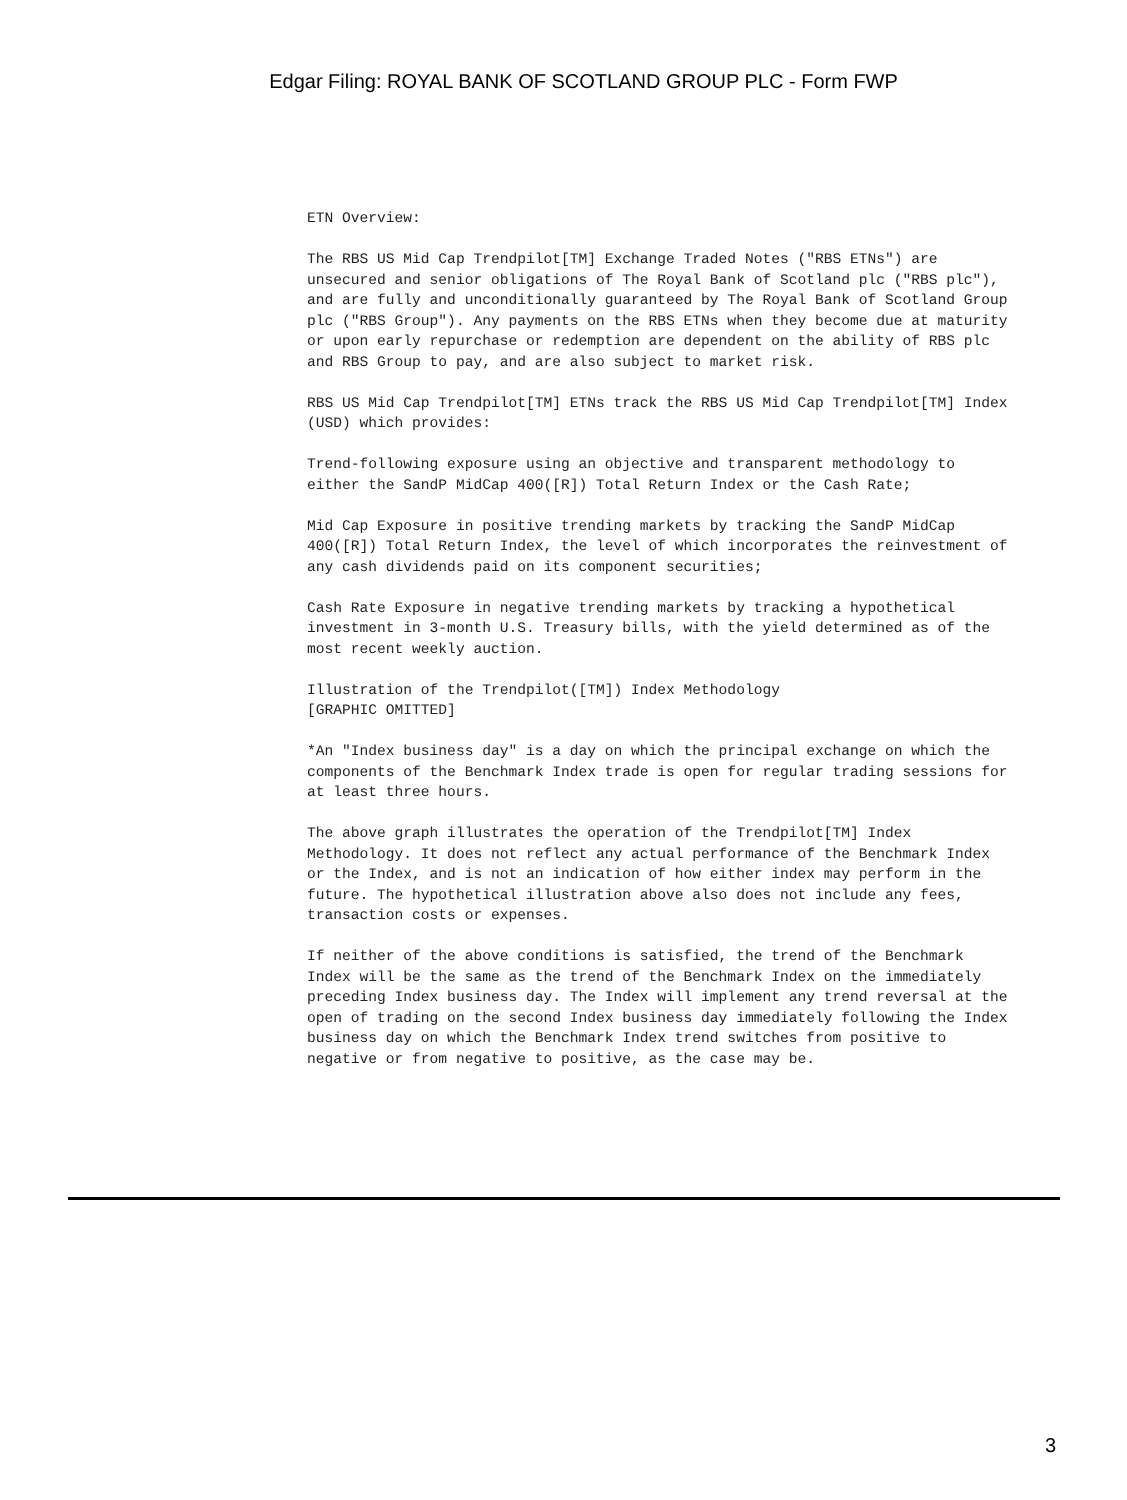Edgar Filing: ROYAL BANK OF SCOTLAND GROUP PLC - Form FWP
ETN Overview:
The RBS US Mid Cap Trendpilot[TM] Exchange Traded Notes ("RBS ETNs") are unsecured and senior obligations of The Royal Bank of Scotland plc ("RBS plc"), and are fully and unconditionally guaranteed by The Royal Bank of Scotland Group plc ("RBS Group"). Any payments on the RBS ETNs when they become due at maturity or upon early repurchase or redemption are dependent on the ability of RBS plc and RBS Group to pay, and are also subject to market risk.
RBS US Mid Cap Trendpilot[TM] ETNs track the RBS US Mid Cap Trendpilot[TM] Index (USD) which provides:
Trend-following exposure using an objective and transparent methodology to either the SandP MidCap 400([R]) Total Return Index or the Cash Rate;
Mid Cap Exposure in positive trending markets by tracking the SandP MidCap 400([R]) Total Return Index, the level of which incorporates the reinvestment of any cash dividends paid on its component securities;
Cash Rate Exposure in negative trending markets by tracking a hypothetical investment in 3-month U.S. Treasury bills, with the yield determined as of the most recent weekly auction.
Illustration of the Trendpilot([TM]) Index Methodology [GRAPHIC OMITTED]
*An "Index business day" is a day on which the principal exchange on which the components of the Benchmark Index trade is open for regular trading sessions for at least three hours.
The above graph illustrates the operation of the Trendpilot[TM] Index Methodology. It does not reflect any actual performance of the Benchmark Index or the Index, and is not an indication of how either index may perform in the future. The hypothetical illustration above also does not include any fees, transaction costs or expenses.
If neither of the above conditions is satisfied, the trend of the Benchmark Index will be the same as the trend of the Benchmark Index on the immediately preceding Index business day. The Index will implement any trend reversal at the open of trading on the second Index business day immediately following the Index business day on which the Benchmark Index trend switches from positive to negative or from negative to positive, as the case may be.
3